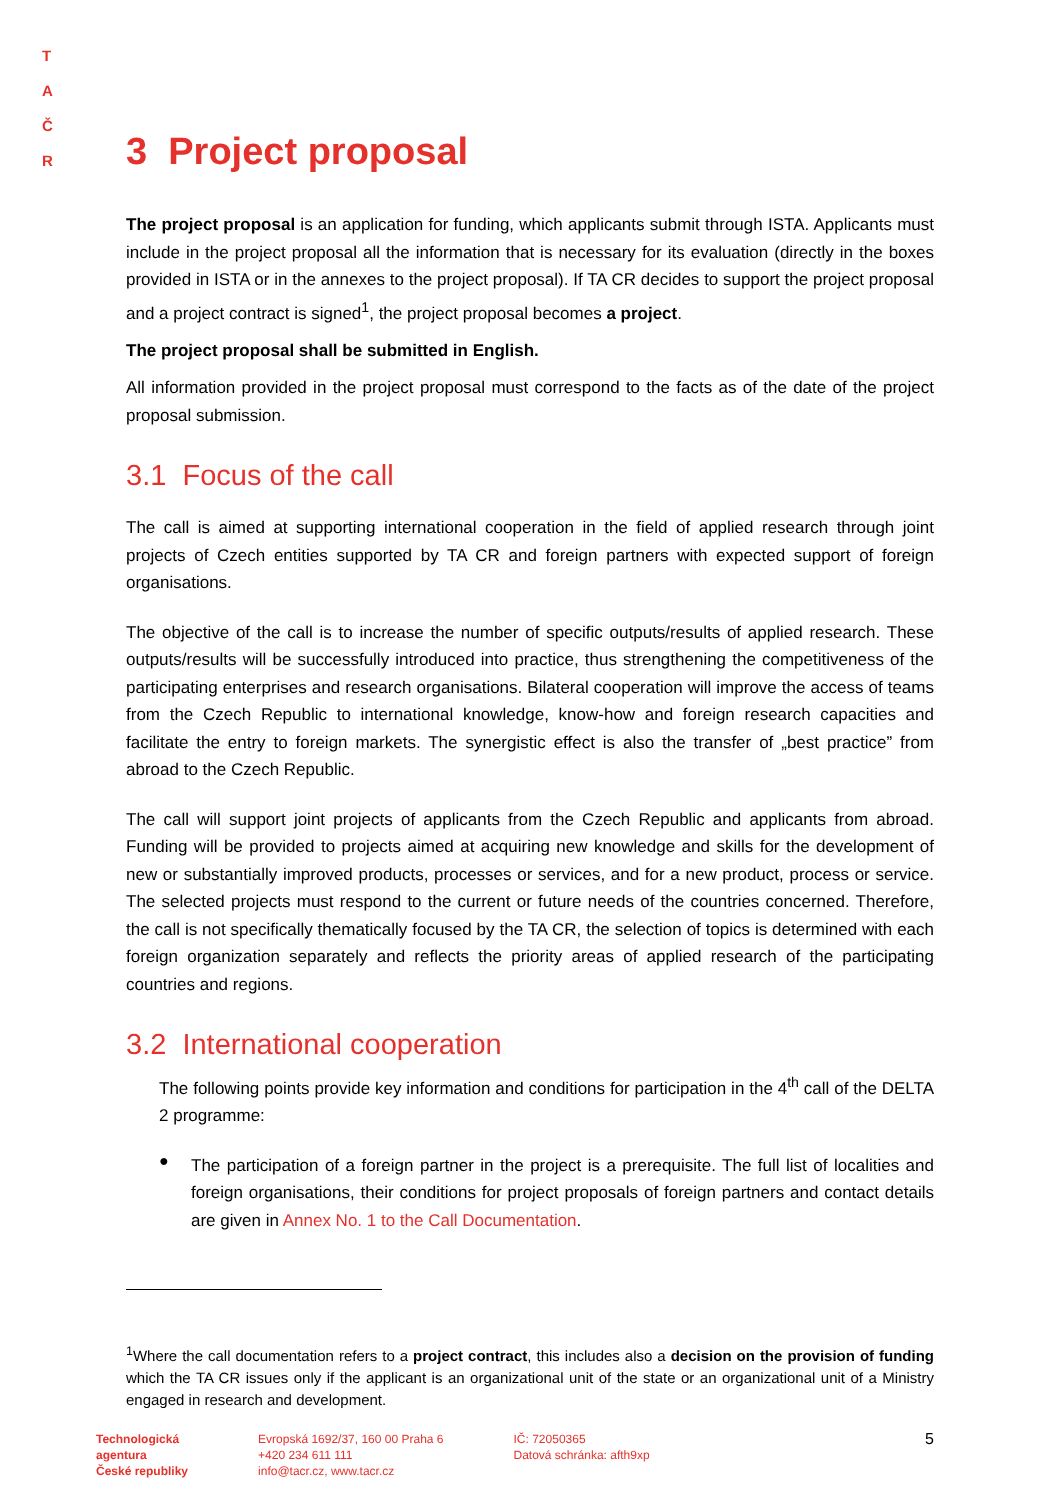T A
Č R
3 Project proposal
The project proposal is an application for funding, which applicants submit through ISTA. Applicants must include in the project proposal all the information that is necessary for its evaluation (directly in the boxes provided in ISTA or in the annexes to the project proposal). If TA CR decides to support the project proposal and a project contract is signed<sup>1</sup>, the project proposal becomes a project.
The project proposal shall be submitted in English.
All information provided in the project proposal must correspond to the facts as of the date of the project proposal submission.
3.1 Focus of the call
The call is aimed at supporting international cooperation in the field of applied research through joint projects of Czech entities supported by TA CR and foreign partners with expected support of foreign organisations.
The objective of the call is to increase the number of specific outputs/results of applied research. These outputs/results will be successfully introduced into practice, thus strengthening the competitiveness of the participating enterprises and research organisations. Bilateral cooperation will improve the access of teams from the Czech Republic to international knowledge, know-how and foreign research capacities and facilitate the entry to foreign markets. The synergistic effect is also the transfer of „best practice” from abroad to the Czech Republic.
The call will support joint projects of applicants from the Czech Republic and applicants from abroad. Funding will be provided to projects aimed at acquiring new knowledge and skills for the development of new or substantially improved products, processes or services, and for a new product, process or service. The selected projects must respond to the current or future needs of the countries concerned. Therefore, the call is not specifically thematically focused by the TA CR, the selection of topics is determined with each foreign organization separately and reflects the priority areas of applied research of the participating countries and regions.
3.2 International cooperation
The following points provide key information and conditions for participation in the 4<sup>th</sup> call of the DELTA 2 programme:
●
The participation of a foreign partner in the project is a prerequisite. The full list of localities and foreign organisations, their conditions for project proposals of foreign partners and contact details are given in Annex No. 1 to the Call Documentation.
<sup>1</sup> Where the call documentation refers to a project contract, this includes also a decision on the provision of funding which the TA CR issues only if the applicant is an organizational unit of the state or an organizational unit of a Ministry engaged in research and development.
Technologická
agentura
České republiky
Evropská 1692/37, 160 00 Praha 6
+420 234 611 111
info@tacr.cz, www.tacr.cz
IČ: 72050365
Datová schránka: afth9xp
5